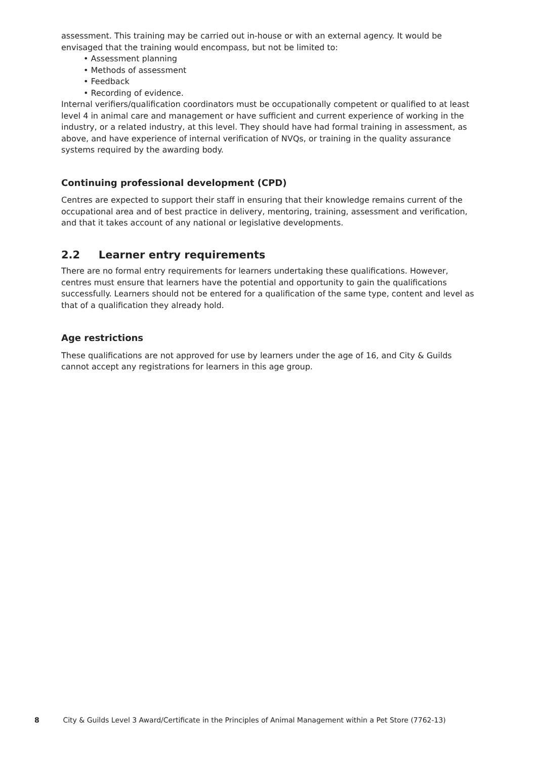assessment. This training may be carried out in-house or with an external agency. It would be envisaged that the training would encompass, but not be limited to:
• Assessment planning
• Methods of assessment
• Feedback
• Recording of evidence.
Internal verifiers/qualification coordinators must be occupationally competent or qualified to at least level 4 in animal care and management or have sufficient and current experience of working in the industry, or a related industry, at this level. They should have had formal training in assessment, as above, and have experience of internal verification of NVQs, or training in the quality assurance systems required by the awarding body.
Continuing professional development (CPD)
Centres are expected to support their staff in ensuring that their knowledge remains current of the occupational area and of best practice in delivery, mentoring, training, assessment and verification, and that it takes account of any national or legislative developments.
2.2 Learner entry requirements
There are no formal entry requirements for learners undertaking these qualifications. However, centres must ensure that learners have the potential and opportunity to gain the qualifications successfully. Learners should not be entered for a qualification of the same type, content and level as that of a qualification they already hold.
Age restrictions
These qualifications are not approved for use by learners under the age of 16, and City & Guilds cannot accept any registrations for learners in this age group.
8 City & Guilds Level 3 Award/Certificate in the Principles of Animal Management within a Pet Store (7762-13)